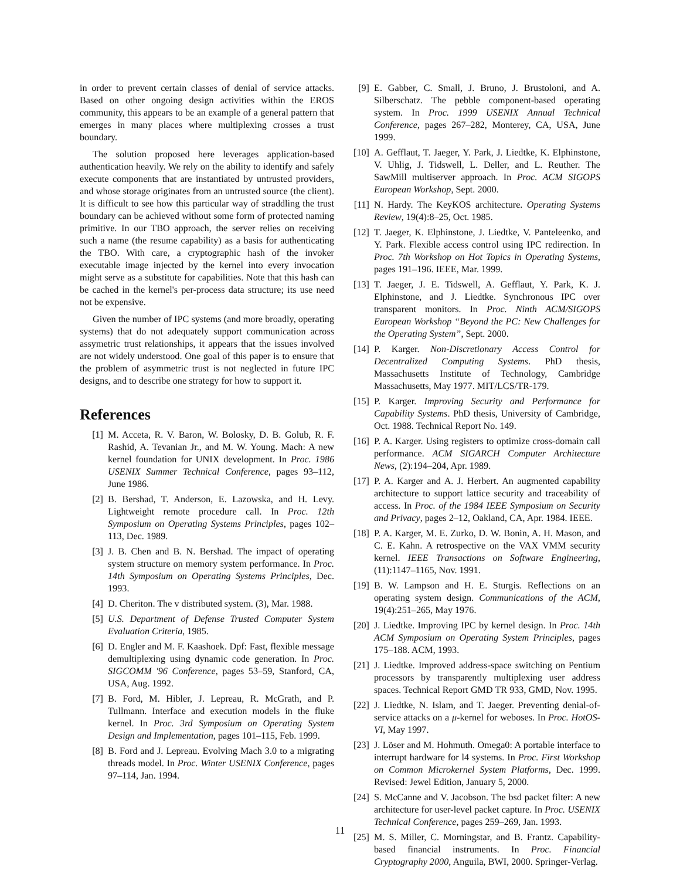in order to prevent certain classes of denial of service attacks. Based on other ongoing design activities within the EROS community, this appears to be an example of a general pattern that emerges in many places where multiplexing crosses a trust boundary.
The solution proposed here leverages application-based authentication heavily. We rely on the ability to identify and safely execute components that are instantiated by untrusted providers, and whose storage originates from an untrusted source (the client). It is difficult to see how this particular way of straddling the trust boundary can be achieved without some form of protected naming primitive. In our TBO approach, the server relies on receiving such a name (the resume capability) as a basis for authenticating the TBO. With care, a cryptographic hash of the invoker executable image injected by the kernel into every invocation might serve as a substitute for capabilities. Note that this hash can be cached in the kernel's per-process data structure; its use need not be expensive.
Given the number of IPC systems (and more broadly, operating systems) that do not adequately support communication across assymetric trust relationships, it appears that the issues involved are not widely understood. One goal of this paper is to ensure that the problem of asymmetric trust is not neglected in future IPC designs, and to describe one strategy for how to support it.
References
[1] M. Acceta, R. V. Baron, W. Bolosky, D. B. Golub, R. F. Rashid, A. Tevanian Jr., and M. W. Young. Mach: A new kernel foundation for UNIX development. In Proc. 1986 USENIX Summer Technical Conference, pages 93–112, June 1986.
[2] B. Bershad, T. Anderson, E. Lazowska, and H. Levy. Lightweight remote procedure call. In Proc. 12th Symposium on Operating Systems Principles, pages 102–113, Dec. 1989.
[3] J. B. Chen and B. N. Bershad. The impact of operating system structure on memory system performance. In Proc. 14th Symposium on Operating Systems Principles, Dec. 1993.
[4] D. Cheriton. The v distributed system. (3), Mar. 1988.
[5] U.S. Department of Defense Trusted Computer System Evaluation Criteria, 1985.
[6] D. Engler and M. F. Kaashoek. Dpf: Fast, flexible message demultiplexing using dynamic code generation. In Proc. SIGCOMM '96 Conference, pages 53–59, Stanford, CA, USA, Aug. 1992.
[7] B. Ford, M. Hibler, J. Lepreau, R. McGrath, and P. Tullmann. Interface and execution models in the fluke kernel. In Proc. 3rd Symposium on Operating System Design and Implementation, pages 101–115, Feb. 1999.
[8] B. Ford and J. Lepreau. Evolving Mach 3.0 to a migrating threads model. In Proc. Winter USENIX Conference, pages 97–114, Jan. 1994.
[9] E. Gabber, C. Small, J. Bruno, J. Brustoloni, and A. Silberschatz. The pebble component-based operating system. In Proc. 1999 USENIX Annual Technical Conference, pages 267–282, Monterey, CA, USA, June 1999.
[10] A. Gefflaut, T. Jaeger, Y. Park, J. Liedtke, K. Elphinstone, V. Uhlig, J. Tidswell, L. Deller, and L. Reuther. The SawMill multiserver approach. In Proc. ACM SIGOPS European Workshop, Sept. 2000.
[11] N. Hardy. The KeyKOS architecture. Operating Systems Review, 19(4):8–25, Oct. 1985.
[12] T. Jaeger, K. Elphinstone, J. Liedtke, V. Panteleenko, and Y. Park. Flexible access control using IPC redirection. In Proc. 7th Workshop on Hot Topics in Operating Systems, pages 191–196. IEEE, Mar. 1999.
[13] T. Jaeger, J. E. Tidswell, A. Gefflaut, Y. Park, K. J. Elphinstone, and J. Liedtke. Synchronous IPC over transparent monitors. In Proc. Ninth ACM/SIGOPS European Workshop “Beyond the PC: New Challenges for the Operating System”, Sept. 2000.
[14] P. Karger. Non-Discretionary Access Control for Decentralized Computing Systems. PhD thesis, Massachusetts Institute of Technology, Cambridge Massachusetts, May 1977. MIT/LCS/TR-179.
[15] P. Karger. Improving Security and Performance for Capability Systems. PhD thesis, University of Cambridge, Oct. 1988. Technical Report No. 149.
[16] P. A. Karger. Using registers to optimize cross-domain call performance. ACM SIGARCH Computer Architecture News, (2):194–204, Apr. 1989.
[17] P. A. Karger and A. J. Herbert. An augmented capability architecture to support lattice security and traceability of access. In Proc. of the 1984 IEEE Symposium on Security and Privacy, pages 2–12, Oakland, CA, Apr. 1984. IEEE.
[18] P. A. Karger, M. E. Zurko, D. W. Bonin, A. H. Mason, and C. E. Kahn. A retrospective on the VAX VMM security kernel. IEEE Transactions on Software Engineering, (11):1147–1165, Nov. 1991.
[19] B. W. Lampson and H. E. Sturgis. Reflections on an operating system design. Communications of the ACM, 19(4):251–265, May 1976.
[20] J. Liedtke. Improving IPC by kernel design. In Proc. 14th ACM Symposium on Operating System Principles, pages 175–188. ACM, 1993.
[21] J. Liedtke. Improved address-space switching on Pentium processors by transparently multiplexing user address spaces. Technical Report GMD TR 933, GMD, Nov. 1995.
[22] J. Liedtke, N. Islam, and T. Jaeger. Preventing denial-of-service attacks on a μ-kernel for weboses. In Proc. HotOS-VI, May 1997.
[23] J. Löser and M. Hohmuth. Omega0: A portable interface to interrupt hardware for l4 systems. In Proc. First Workshop on Common Microkernel System Platforms, Dec. 1999. Revised: Jewel Edition, January 5, 2000.
[24] S. McCanne and V. Jacobson. The bsd packet filter: A new architecture for user-level packet capture. In Proc. USENIX Technical Conference, pages 259–269, Jan. 1993.
[25] M. S. Miller, C. Morningstar, and B. Frantz. Capability-based financial instruments. In Proc. Financial Cryptography 2000, Anguila, BWI, 2000. Springer-Verlag.
11